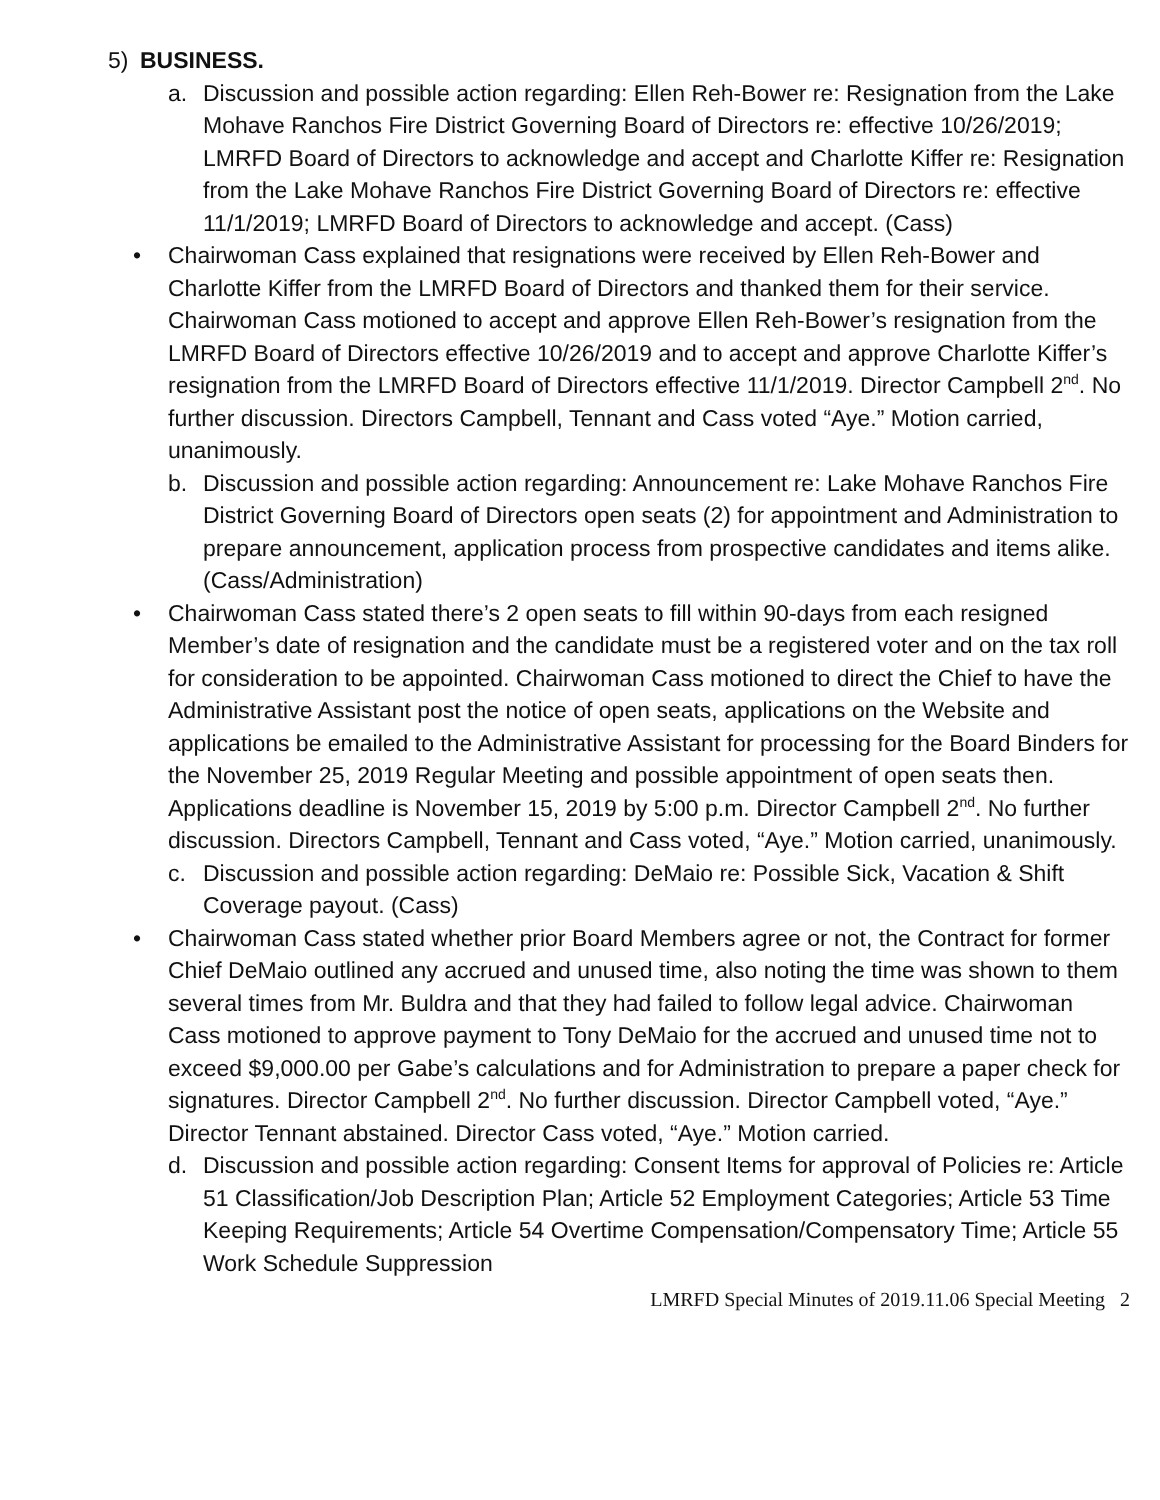5) BUSINESS.
a. Discussion and possible action regarding: Ellen Reh-Bower re: Resignation from the Lake Mohave Ranchos Fire District Governing Board of Directors re: effective 10/26/2019; LMRFD Board of Directors to acknowledge and accept and Charlotte Kiffer re: Resignation from the Lake Mohave Ranchos Fire District Governing Board of Directors re: effective 11/1/2019; LMRFD Board of Directors to acknowledge and accept. (Cass)
• Chairwoman Cass explained that resignations were received by Ellen Reh-Bower and Charlotte Kiffer from the LMRFD Board of Directors and thanked them for their service. Chairwoman Cass motioned to accept and approve Ellen Reh-Bower’s resignation from the LMRFD Board of Directors effective 10/26/2019 and to accept and approve Charlotte Kiffer’s resignation from the LMRFD Board of Directors effective 11/1/2019. Director Campbell 2<sup>nd</sup>. No further discussion. Directors Campbell, Tennant and Cass voted “Aye.” Motion carried, unanimously.
b. Discussion and possible action regarding: Announcement re: Lake Mohave Ranchos Fire District Governing Board of Directors open seats (2) for appointment and Administration to prepare announcement, application process from prospective candidates and items alike. (Cass/Administration)
• Chairwoman Cass stated there’s 2 open seats to fill within 90-days from each resigned Member’s date of resignation and the candidate must be a registered voter and on the tax roll for consideration to be appointed. Chairwoman Cass motioned to direct the Chief to have the Administrative Assistant post the notice of open seats, applications on the Website and applications be emailed to the Administrative Assistant for processing for the Board Binders for the November 25, 2019 Regular Meeting and possible appointment of open seats then. Applications deadline is November 15, 2019 by 5:00 p.m. Director Campbell 2<sup>nd</sup>. No further discussion. Directors Campbell, Tennant and Cass voted, “Aye.” Motion carried, unanimously.
c. Discussion and possible action regarding: DeMaio re: Possible Sick, Vacation & Shift Coverage payout. (Cass)
• Chairwoman Cass stated whether prior Board Members agree or not, the Contract for former Chief DeMaio outlined any accrued and unused time, also noting the time was shown to them several times from Mr. Buldra and that they had failed to follow legal advice. Chairwoman Cass motioned to approve payment to Tony DeMaio for the accrued and unused time not to exceed $9,000.00 per Gabe’s calculations and for Administration to prepare a paper check for signatures. Director Campbell 2<sup>nd</sup>. No further discussion. Director Campbell voted, “Aye.” Director Tennant abstained. Director Cass voted, “Aye.” Motion carried.
d. Discussion and possible action regarding: Consent Items for approval of Policies re: Article 51 Classification/Job Description Plan; Article 52 Employment Categories; Article 53 Time Keeping Requirements; Article 54 Overtime Compensation/Compensatory Time; Article 55 Work Schedule Suppression
LMRFD Special Minutes of 2019.11.06 Special Meeting 2